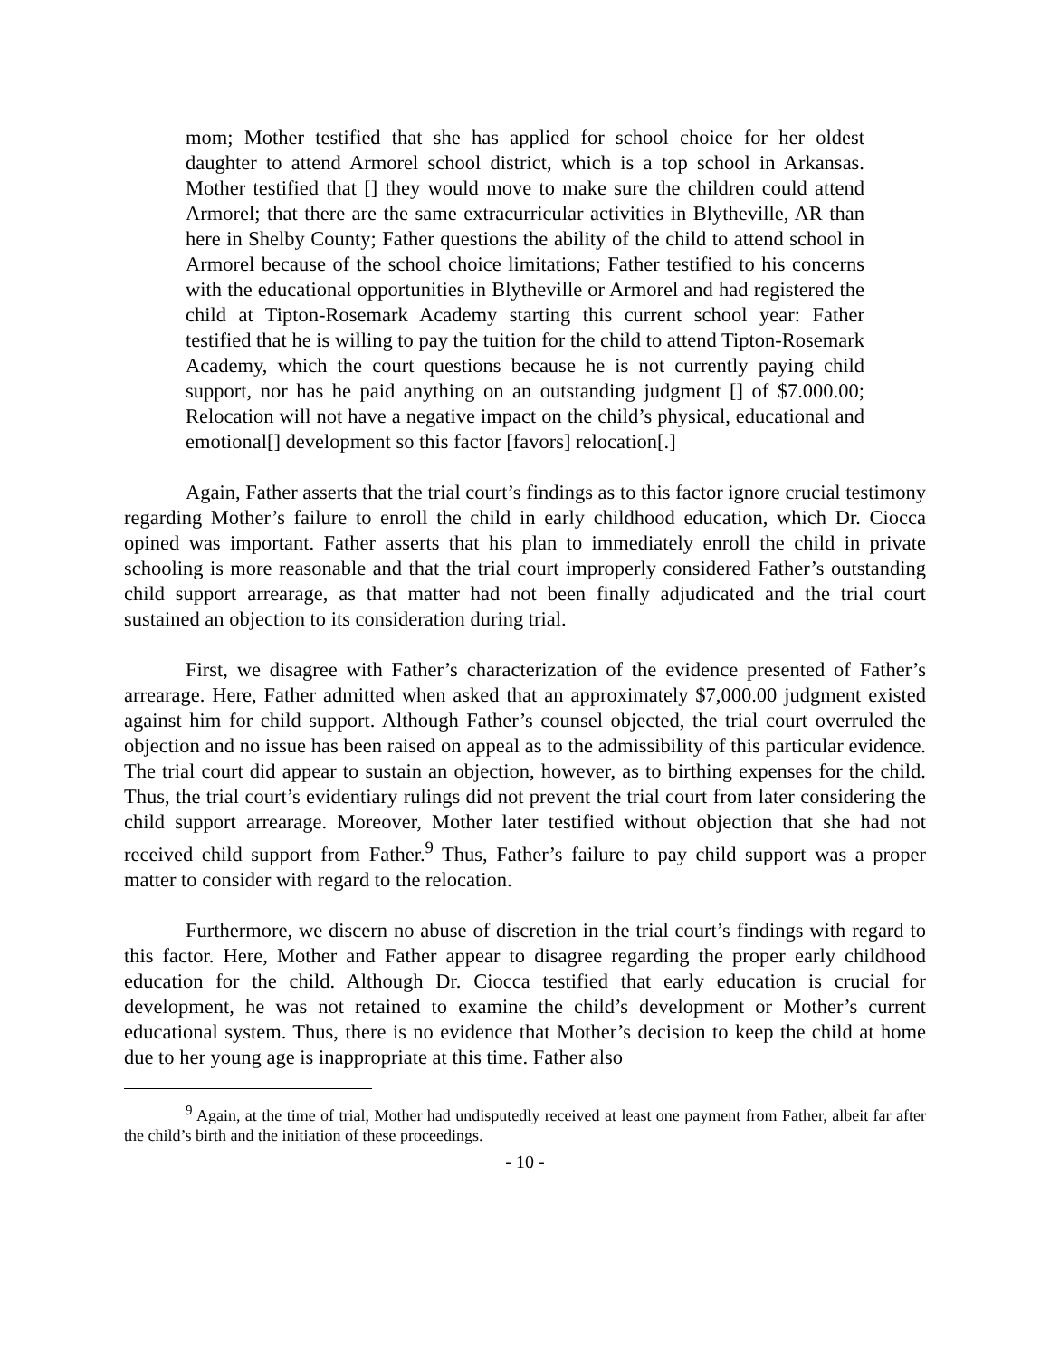mom; Mother testified that she has applied for school choice for her oldest daughter to attend Armorel school district, which is a top school in Arkansas. Mother testified that [] they would move to make sure the children could attend Armorel; that there are the same extracurricular activities in Blytheville, AR than here in Shelby County; Father questions the ability of the child to attend school in Armorel because of the school choice limitations; Father testified to his concerns with the educational opportunities in Blytheville or Armorel and had registered the child at Tipton-Rosemark Academy starting this current school year: Father testified that he is willing to pay the tuition for the child to attend Tipton-Rosemark Academy, which the court questions because he is not currently paying child support, nor has he paid anything on an outstanding judgment [] of $7.000.00; Relocation will not have a negative impact on the child’s physical, educational and emotional[] development so this factor [favors] relocation[.]
Again, Father asserts that the trial court’s findings as to this factor ignore crucial testimony regarding Mother’s failure to enroll the child in early childhood education, which Dr. Ciocca opined was important. Father asserts that his plan to immediately enroll the child in private schooling is more reasonable and that the trial court improperly considered Father’s outstanding child support arrearage, as that matter had not been finally adjudicated and the trial court sustained an objection to its consideration during trial.
First, we disagree with Father’s characterization of the evidence presented of Father’s arrearage. Here, Father admitted when asked that an approximately $7,000.00 judgment existed against him for child support. Although Father’s counsel objected, the trial court overruled the objection and no issue has been raised on appeal as to the admissibility of this particular evidence. The trial court did appear to sustain an objection, however, as to birthing expenses for the child. Thus, the trial court’s evidentiary rulings did not prevent the trial court from later considering the child support arrearage. Moreover, Mother later testified without objection that she had not received child support from Father.<sup>9</sup> Thus, Father’s failure to pay child support was a proper matter to consider with regard to the relocation.
Furthermore, we discern no abuse of discretion in the trial court’s findings with regard to this factor. Here, Mother and Father appear to disagree regarding the proper early childhood education for the child. Although Dr. Ciocca testified that early education is crucial for development, he was not retained to examine the child’s development or Mother’s current educational system. Thus, there is no evidence that Mother’s decision to keep the child at home due to her young age is inappropriate at this time. Father also
<sup>9</sup> Again, at the time of trial, Mother had undisputedly received at least one payment from Father, albeit far after the child’s birth and the initiation of these proceedings.
- 10 -